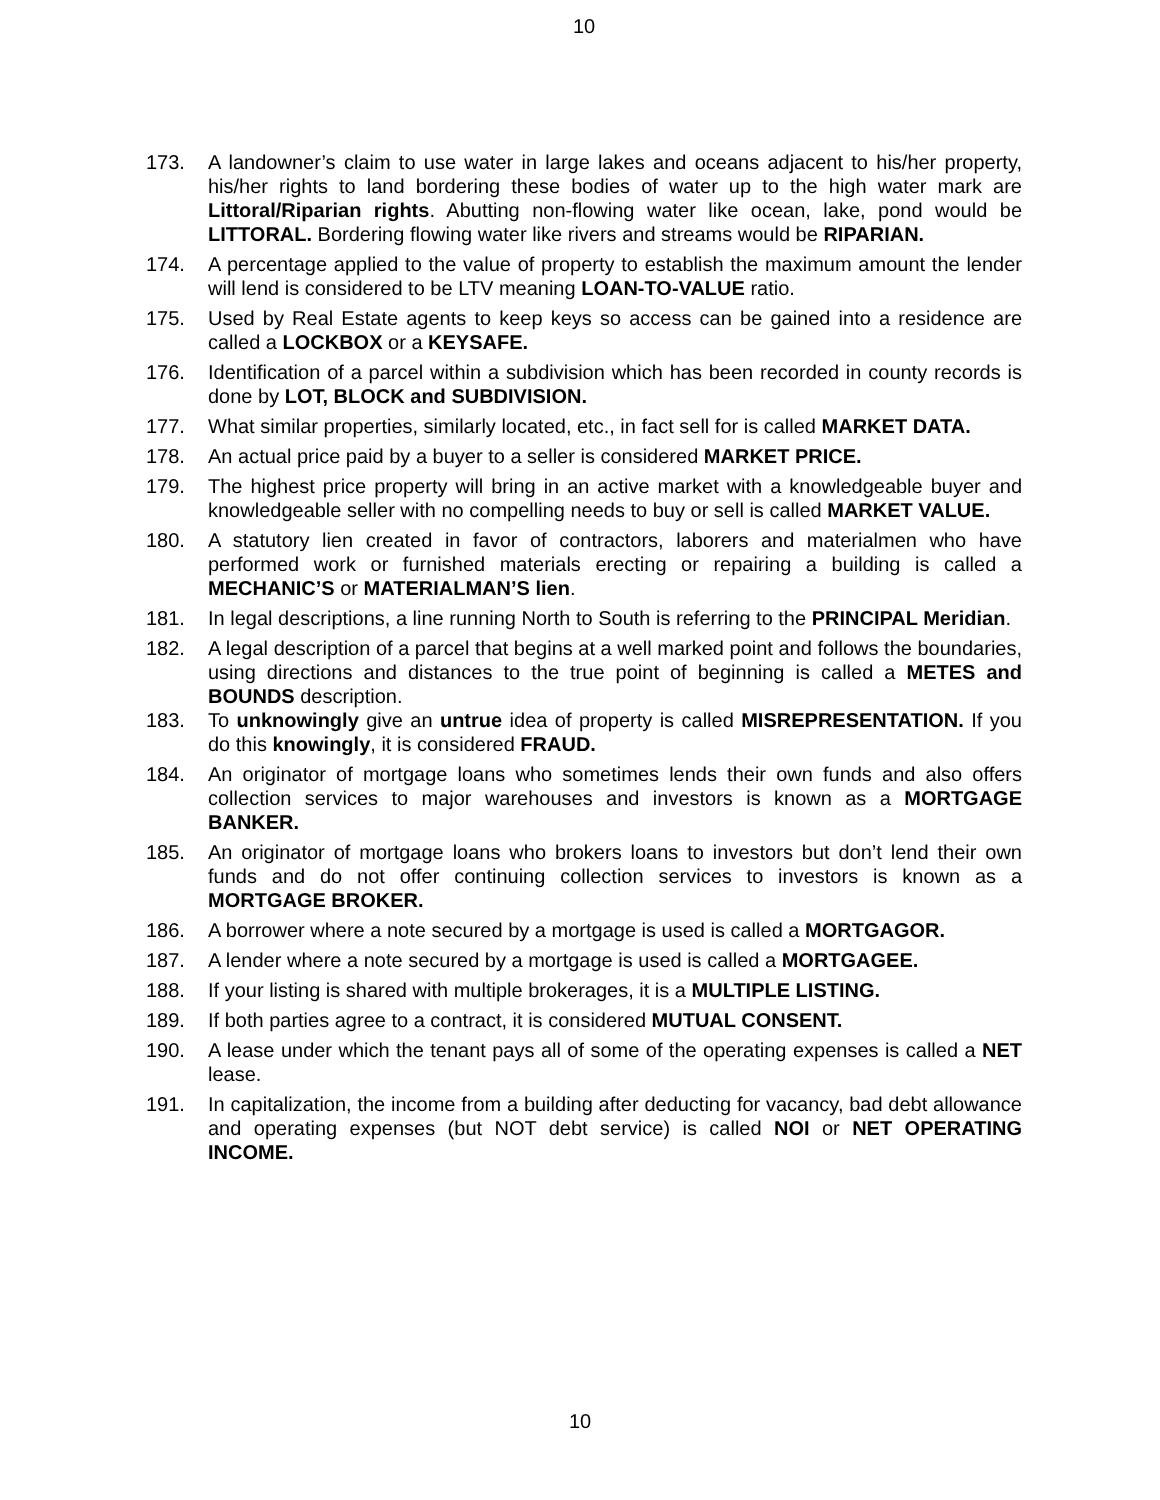10
173. A landowner’s claim to use water in large lakes and oceans adjacent to his/her property, his/her rights to land bordering these bodies of water up to the high water mark are Littoral/Riparian rights. Abutting non-flowing water like ocean, lake, pond would be LITTORAL. Bordering flowing water like rivers and streams would be RIPARIAN.
174. A percentage applied to the value of property to establish the maximum amount the lender will lend is considered to be LTV meaning LOAN-TO-VALUE ratio.
175. Used by Real Estate agents to keep keys so access can be gained into a residence are called a LOCKBOX or a KEYSAFE.
176. Identification of a parcel within a subdivision which has been recorded in county records is done by LOT, BLOCK and SUBDIVISION.
177. What similar properties, similarly located, etc., in fact sell for is called MARKET DATA.
178. An actual price paid by a buyer to a seller is considered MARKET PRICE.
179. The highest price property will bring in an active market with a knowledgeable buyer and knowledgeable seller with no compelling needs to buy or sell is called MARKET VALUE.
180. A statutory lien created in favor of contractors, laborers and materialmen who have performed work or furnished materials erecting or repairing a building is called a MECHANIC’S or MATERIALMAN’S lien.
181. In legal descriptions, a line running North to South is referring to the PRINCIPAL Meridian.
182. A legal description of a parcel that begins at a well marked point and follows the boundaries, using directions and distances to the true point of beginning is called a METES and BOUNDS description.
183. To unknowingly give an untrue idea of property is called MISREPRESENTATION. If you do this knowingly, it is considered FRAUD.
184. An originator of mortgage loans who sometimes lends their own funds and also offers collection services to major warehouses and investors is known as a MORTGAGE BANKER.
185. An originator of mortgage loans who brokers loans to investors but don’t lend their own funds and do not offer continuing collection services to investors is known as a MORTGAGE BROKER.
186. A borrower where a note secured by a mortgage is used is called a MORTGAGOR.
187. A lender where a note secured by a mortgage is used is called a MORTGAGEE.
188. If your listing is shared with multiple brokerages, it is a MULTIPLE LISTING.
189. If both parties agree to a contract, it is considered MUTUAL CONSENT.
190. A lease under which the tenant pays all of some of the operating expenses is called a NET lease.
191. In capitalization, the income from a building after deducting for vacancy, bad debt allowance and operating expenses (but NOT debt service) is called NOI or NET OPERATING INCOME.
10